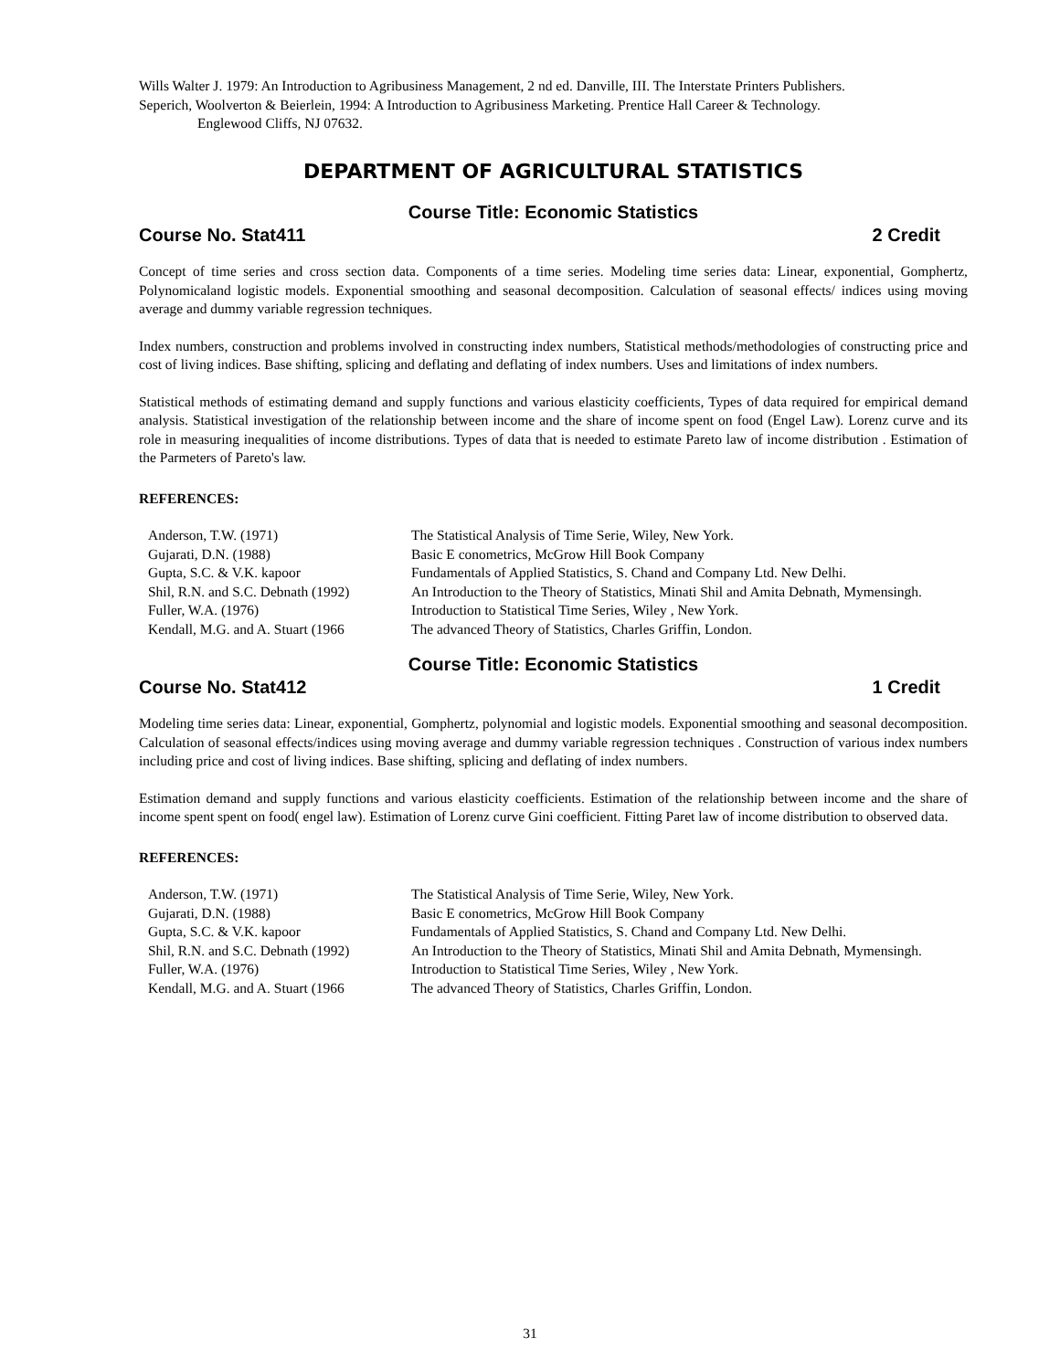Wills Walter J. 1979: An Introduction to Agribusiness Management, 2 nd ed. Danville, III. The Interstate Printers Publishers.
Seperich, Woolverton & Beierlein, 1994: A Introduction to Agribusiness Marketing. Prentice Hall Career & Technology.
Englewood Cliffs, NJ 07632.
DEPARTMENT OF AGRICULTURAL STATISTICS
Course Title: Economic Statistics
Course No. Stat411 2 Credit
Concept of time series and cross section data. Components of a time series. Modeling time series data: Linear, exponential, Gomphertz, Polynomicaland logistic models. Exponential smoothing and seasonal decomposition. Calculation of seasonal effects/ indices using moving average and dummy variable regression techniques.
Index numbers, construction and problems involved in constructing index numbers, Statistical methods/methodologies of constructing price and cost of living indices. Base shifting, splicing and deflating and deflating of index numbers. Uses and limitations of index numbers.
Statistical methods of estimating demand and supply functions and various elasticity coefficients, Types of data required for empirical demand analysis. Statistical investigation of the relationship between income and the share of income spent on food (Engel Law). Lorenz curve and its role in measuring inequalities of income distributions. Types of data that is needed to estimate Pareto law of income distribution . Estimation of the Parmeters of Pareto's law.
REFERENCES:
Anderson, T.W. (1971)
Gujarati, D.N. (1988)
Gupta, S.C. & V.K. kapoor
Shil, R.N. and S.C. Debnath (1992)
Fuller, W.A. (1976)
Kendall, M.G. and A. Stuart (1966
The Statistical Analysis of Time Serie, Wiley, New York.
Basic E conometrics, McGrow Hill Book Company
Fundamentals of Applied Statistics, S. Chand and Company Ltd. New Delhi.
An Introduction to the Theory of Statistics, Minati Shil and Amita Debnath, Mymensingh.
Introduction to Statistical Time Series, Wiley , New York.
The advanced Theory of Statistics, Charles Griffin, London.
Course Title: Economic Statistics
Course No. Stat412 1 Credit
Modeling time series data: Linear, exponential, Gomphertz, polynomial and logistic models. Exponential smoothing and seasonal decomposition. Calculation of seasonal effects/indices using moving average and dummy variable regression techniques . Construction of various index numbers including price and cost of living indices. Base shifting, splicing and deflating of index numbers.
Estimation demand and supply functions and various elasticity coefficients. Estimation of the relationship between income and the share of income spent spent on food( engel law). Estimation of Lorenz curve Gini coefficient. Fitting Paret law of income distribution to observed data.
REFERENCES:
Anderson, T.W. (1971)
Gujarati, D.N. (1988)
Gupta, S.C. & V.K. kapoor
Shil, R.N. and S.C. Debnath (1992)
Fuller, W.A. (1976)
Kendall, M.G. and A. Stuart (1966
The Statistical Analysis of Time Serie, Wiley, New York.
Basic E conometrics, McGrow Hill Book Company
Fundamentals of Applied Statistics, S. Chand and Company Ltd. New Delhi.
An Introduction to the Theory of Statistics, Minati Shil and Amita Debnath, Mymensingh.
Introduction to Statistical Time Series, Wiley , New York.
The advanced Theory of Statistics, Charles Griffin, London.
31